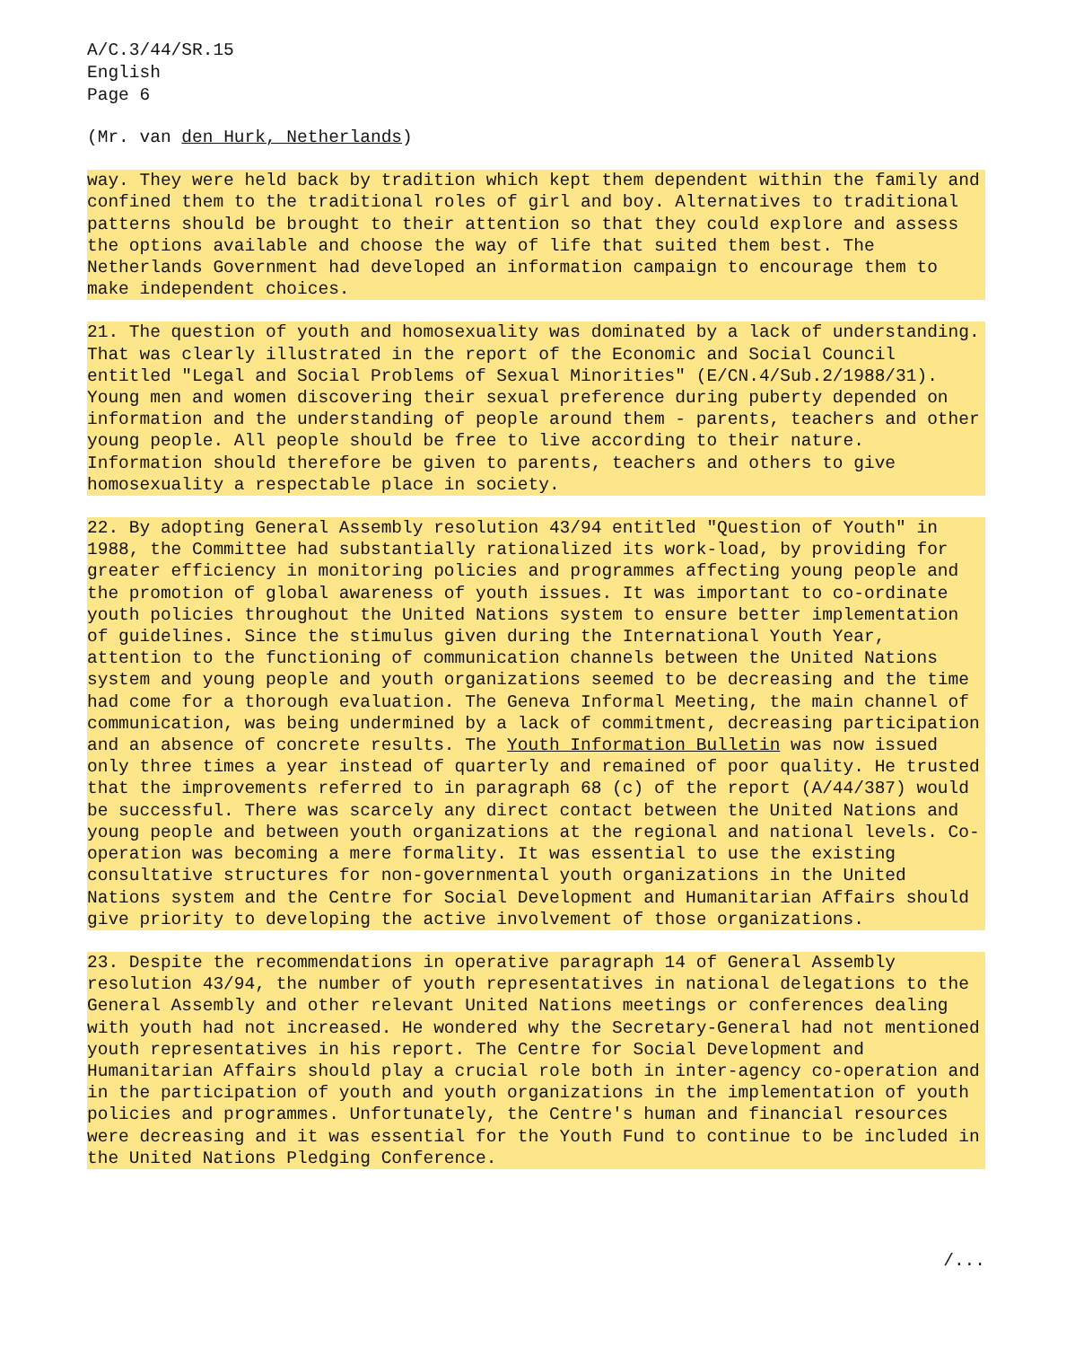A/C.3/44/SR.15
English
Page 6
(Mr. van den Hurk, Netherlands)
way. They were held back by tradition which kept them dependent within the family and confined them to the traditional roles of girl and boy. Alternatives to traditional patterns should be brought to their attention so that they could explore and assess the options available and choose the way of life that suited them best. The Netherlands Government had developed an information campaign to encourage them to make independent choices.
21. The question of youth and homosexuality was dominated by a lack of understanding. That was clearly illustrated in the report of the Economic and Social Council entitled "Legal and Social Problems of Sexual Minorities" (E/CN.4/Sub.2/1988/31). Young men and women discovering their sexual preference during puberty depended on information and the understanding of people around them - parents, teachers and other young people. All people should be free to live according to their nature. Information should therefore be given to parents, teachers and others to give homosexuality a respectable place in society.
22. By adopting General Assembly resolution 43/94 entitled "Question of Youth" in 1988, the Committee had substantially rationalized its work-load, by providing for greater efficiency in monitoring policies and programmes affecting young people and the promotion of global awareness of youth issues. It was important to co-ordinate youth policies throughout the United Nations system to ensure better implementation of guidelines. Since the stimulus given during the International Youth Year, attention to the functioning of communication channels between the United Nations system and young people and youth organizations seemed to be decreasing and the time had come for a thorough evaluation. The Geneva Informal Meeting, the main channel of communication, was being undermined by a lack of commitment, decreasing participation and an absence of concrete results. The Youth Information Bulletin was now issued only three times a year instead of quarterly and remained of poor quality. He trusted that the improvements referred to in paragraph 68 (c) of the report (A/44/387) would be successful. There was scarcely any direct contact between the United Nations and young people and between youth organizations at the regional and national levels. Co-operation was becoming a mere formality. It was essential to use the existing consultative structures for non-governmental youth organizations in the United Nations system and the Centre for Social Development and Humanitarian Affairs should give priority to developing the active involvement of those organizations.
23. Despite the recommendations in operative paragraph 14 of General Assembly resolution 43/94, the number of youth representatives in national delegations to the General Assembly and other relevant United Nations meetings or conferences dealing with youth had not increased. He wondered why the Secretary-General had not mentioned youth representatives in his report. The Centre for Social Development and Humanitarian Affairs should play a crucial role both in inter-agency co-operation and in the participation of youth and youth organizations in the implementation of youth policies and programmes. Unfortunately, the Centre's human and financial resources were decreasing and it was essential for the Youth Fund to continue to be included in the United Nations Pledging Conference.
/...